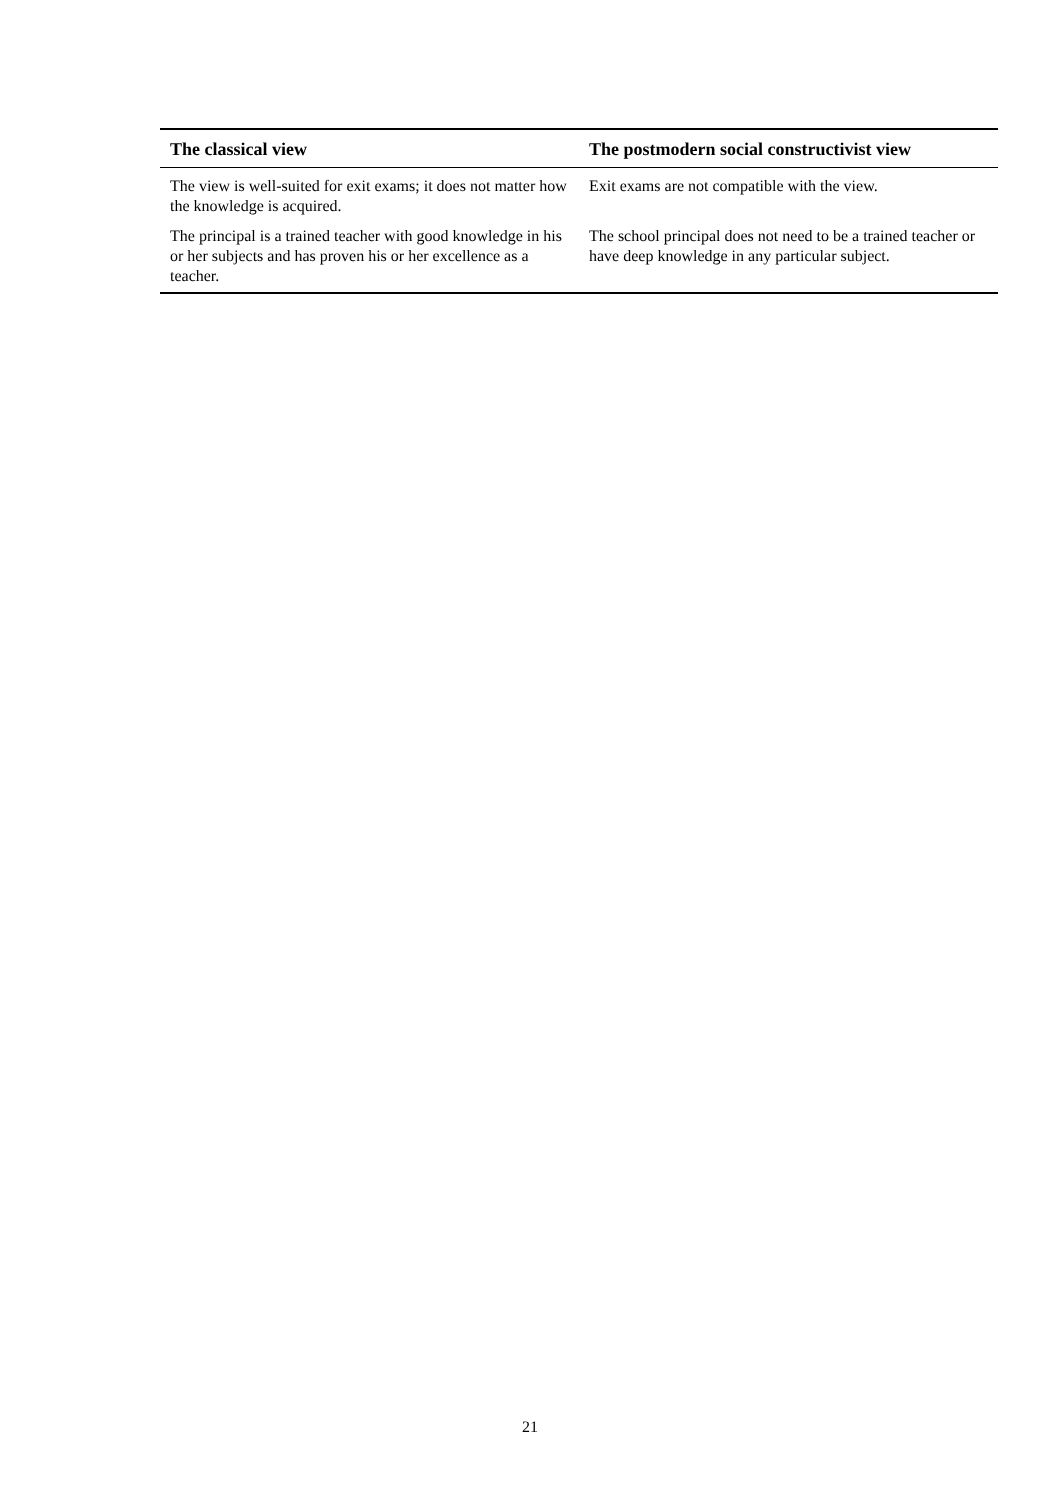| The classical view | The postmodern social constructivist view |
| --- | --- |
| The view is well-suited for exit exams; it does not matter how the knowledge is acquired. | Exit exams are not compatible with the view. |
| The principal is a trained teacher with good knowledge in his or her subjects and has proven his or her excellence as a teacher. | The school principal does not need to be a trained teacher or have deep knowledge in any particular subject. |
21